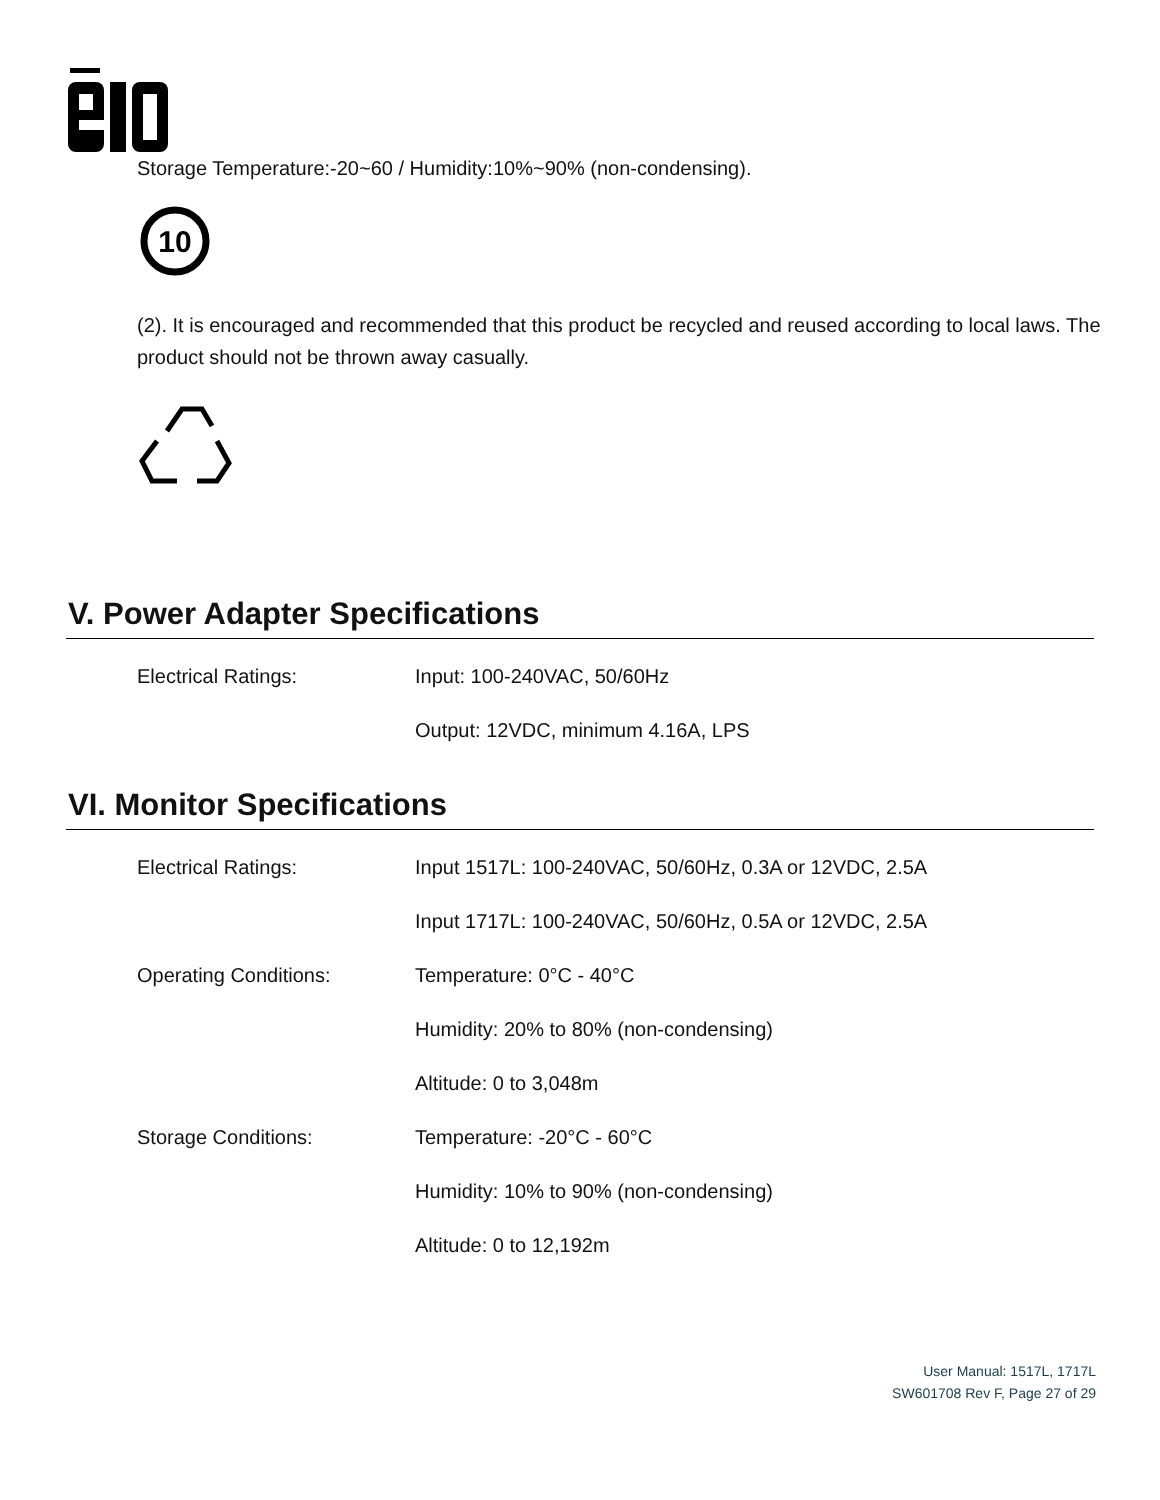Storage Temperature:-20~60 / Humidity:10%~90% (non-condensing).
10
(2). It is encouraged and recommended that this product be recycled and reused according to local laws. The product should not be thrown away casually.
V. Power Adapter Specifications
| Electrical Ratings: | Input: 100-240VAC, 50/60Hz |
| | Output: 12VDC, minimum 4.16A, LPS |
VI. Monitor Specifications
| Electrical Ratings: | Input 1517L: 100-240VAC, 50/60Hz, 0.3A or 12VDC, 2.5A |
| | Input 1717L: 100-240VAC, 50/60Hz, 0.5A or 12VDC, 2.5A |
| Operating Conditions: | Temperature: 0°C - 40°C |
| | Humidity: 20% to 80% (non-condensing) |
| | Altitude: 0 to 3,048m |
| Storage Conditions: | Temperature: -20°C - 60°C |
| | Humidity: 10% to 90% (non-condensing) |
| | Altitude: 0 to 12,192m |
User Manual: 1517L, 1717L
SW601708 Rev F, Page 27 of 29